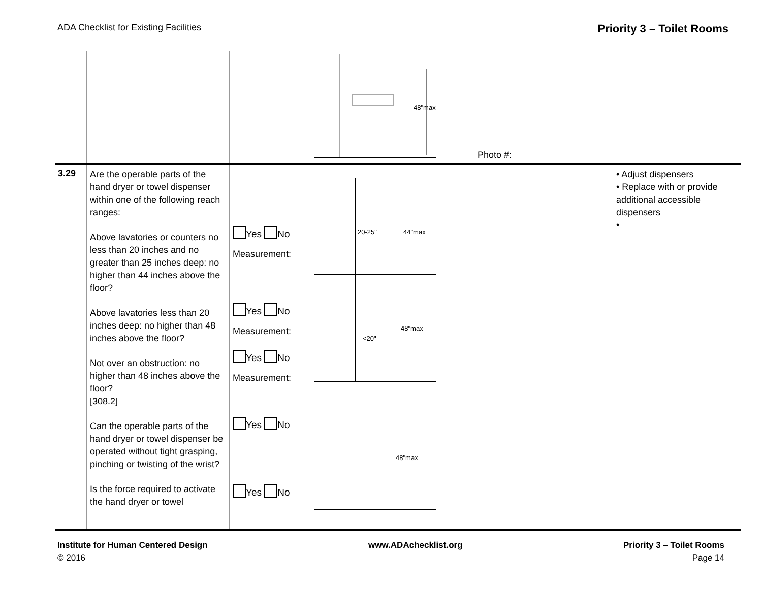ADA Checklist for Existing Facilities Priority 3 – Toilet Rooms
| | | | 48"max | Photo #: | |
| 3.29 | Are the operable parts of the hand dryer or towel dispenser within one of the following reach ranges: Above lavatories or counters no less than 20 inches and no greater than 25 inches deep: no higher than 44 inches above the floor? Above lavatories less than 20 inches deep: no higher than 48 inches above the floor? Not over an obstruction: no higher than 48 inches above the floor? [308.2] Can the operable parts of the hand dryer or towel dispenser be operated without tight grasping, pinching or twisting of the wrist? Is the force required to activate the hand dryer or towel | Yes No Measurement: Yes No Measurement: Yes No Measurement: Yes No Yes No | 20-25" 44"max <20" 48"max 48"max | | • Adjust dispensers • Replace with or provide additional accessible dispensers • |
Institute for Human Centered Design
© 2016
www.ADAchecklist.org Priority 3 – Toilet Rooms
Page 14